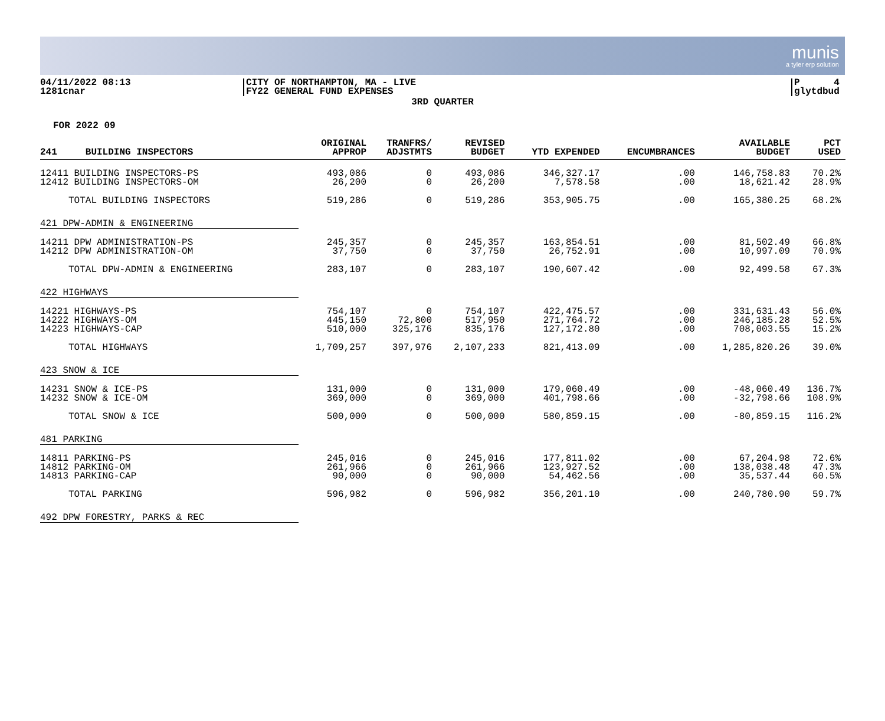munis
a tyler erp solution
04/11/2022 08:13
1281cnar
CITY OF NORTHAMPTON, MA - LIVE
FY22 GENERAL FUND EXPENSES
P 4
glytdbud
3RD QUARTER
FOR 2022 09
| 241 BUILDING INSPECTORS | ORIGINAL APPROP | TRANFRS/ ADJSTMTS | REVISED BUDGET | YTD EXPENDED | ENCUMBRANCES | AVAILABLE BUDGET | PCT USED |
| --- | --- | --- | --- | --- | --- | --- | --- |
| 12411 BUILDING INSPECTORS-PS | 493,086 | 0 | 493,086 | 346,327.17 | .00 | 146,758.83 | 70.2% |
| 12412 BUILDING INSPECTORS-OM | 26,200 | 0 | 26,200 | 7,578.58 | .00 | 18,621.42 | 28.9% |
| TOTAL BUILDING INSPECTORS | 519,286 | 0 | 519,286 | 353,905.75 | .00 | 165,380.25 | 68.2% |
| 421 DPW-ADMIN & ENGINEERING | | | | | | | |
| 14211 DPW ADMINISTRATION-PS | 245,357 | 0 | 245,357 | 163,854.51 | .00 | 81,502.49 | 66.8% |
| 14212 DPW ADMINISTRATION-OM | 37,750 | 0 | 37,750 | 26,752.91 | .00 | 10,997.09 | 70.9% |
| TOTAL DPW-ADMIN & ENGINEERING | 283,107 | 0 | 283,107 | 190,607.42 | .00 | 92,499.58 | 67.3% |
| 422 HIGHWAYS | | | | | | | |
| 14221 HIGHWAYS-PS | 754,107 | 0 | 754,107 | 422,475.57 | .00 | 331,631.43 | 56.0% |
| 14222 HIGHWAYS-OM | 445,150 | 72,800 | 517,950 | 271,764.72 | .00 | 246,185.28 | 52.5% |
| 14223 HIGHWAYS-CAP | 510,000 | 325,176 | 835,176 | 127,172.80 | .00 | 708,003.55 | 15.2% |
| TOTAL HIGHWAYS | 1,709,257 | 397,976 | 2,107,233 | 821,413.09 | .00 | 1,285,820.26 | 39.0% |
| 423 SNOW & ICE | | | | | | | |
| 14231 SNOW & ICE-PS | 131,000 | 0 | 131,000 | 179,060.49 | .00 | -48,060.49 | 136.7% |
| 14232 SNOW & ICE-OM | 369,000 | 0 | 369,000 | 401,798.66 | .00 | -32,798.66 | 108.9% |
| TOTAL SNOW & ICE | 500,000 | 0 | 500,000 | 580,859.15 | .00 | -80,859.15 | 116.2% |
| 481 PARKING | | | | | | | |
| 14811 PARKING-PS | 245,016 | 0 | 245,016 | 177,811.02 | .00 | 67,204.98 | 72.6% |
| 14812 PARKING-OM | 261,966 | 0 | 261,966 | 123,927.52 | .00 | 138,038.48 | 47.3% |
| 14813 PARKING-CAP | 90,000 | 0 | 90,000 | 54,462.56 | .00 | 35,537.44 | 60.5% |
| TOTAL PARKING | 596,982 | 0 | 596,982 | 356,201.10 | .00 | 240,780.90 | 59.7% |
| 492 DPW FORESTRY, PARKS & REC | | | | | | | |